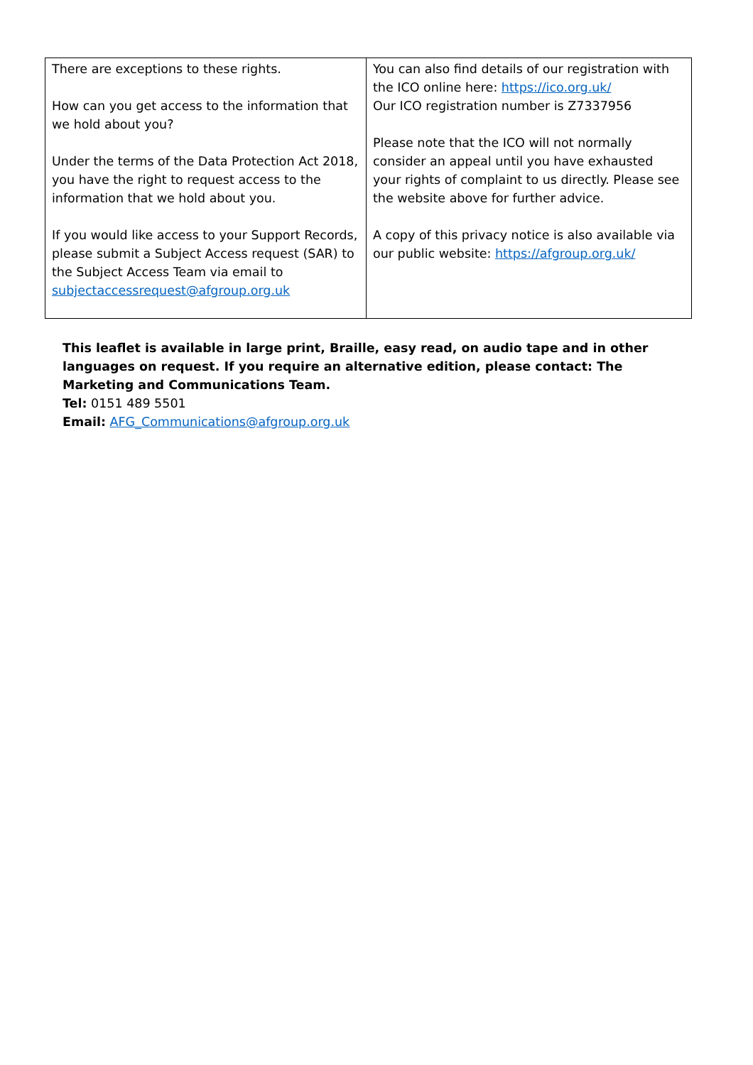There are exceptions to these rights.
How can you get access to the information that we hold about you?
Under the terms of the Data Protection Act 2018, you have the right to request access to the information that we hold about you.
If you would like access to your Support Records, please submit a Subject Access request (SAR) to the Subject Access Team via email to subjectaccessrequest@afgroup.org.uk
You can also find details of our registration with the ICO online here: https://ico.org.uk/
Our ICO registration number is Z7337956
Please note that the ICO will not normally consider an appeal until you have exhausted your rights of complaint to us directly. Please see the website above for further advice.
A copy of this privacy notice is also available via our public website: https://afgroup.org.uk/
This leaflet is available in large print, Braille, easy read, on audio tape and in other languages on request. If you require an alternative edition, please contact: The Marketing and Communications Team.
Tel: 0151 489 5501
Email: AFG_Communications@afgroup.org.uk